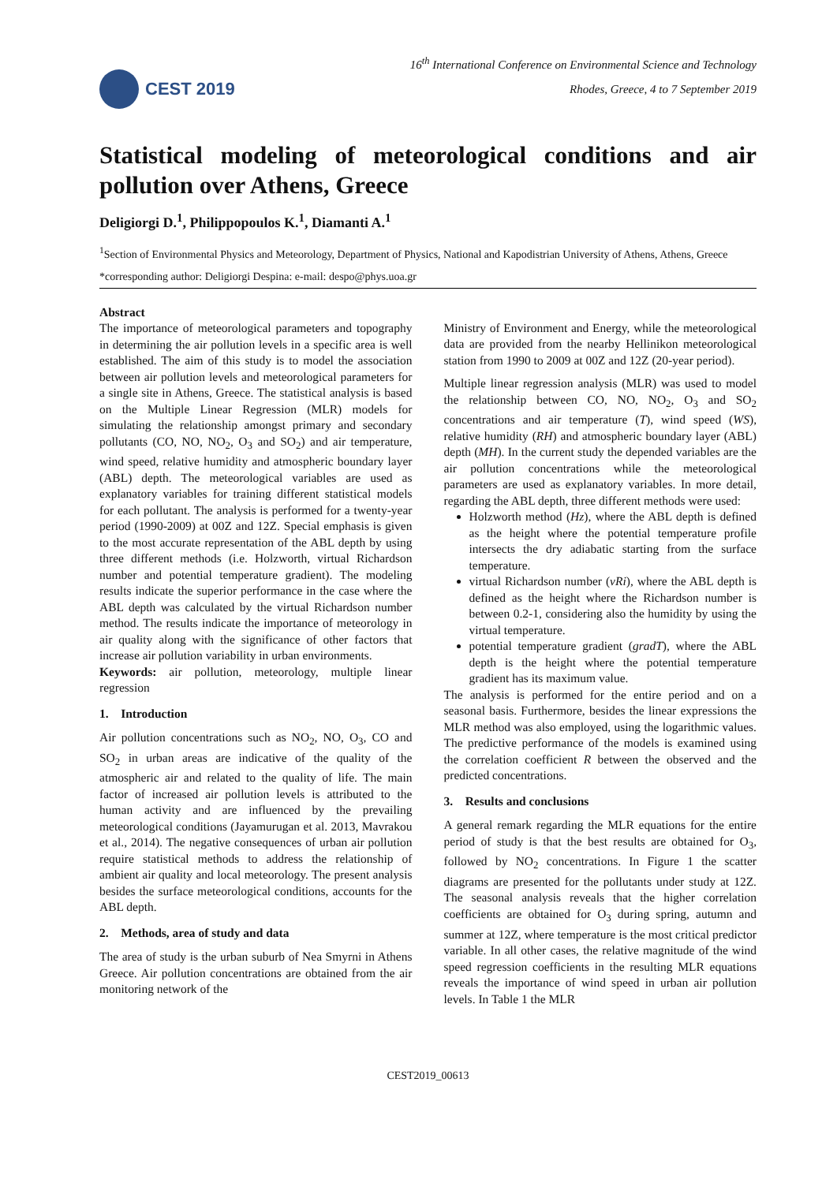CEST 2019
16<sup>th</sup> International Conference on Environmental Science and Technology
Rhodes, Greece, 4 to 7 September 2019
Statistical modeling of meteorological conditions and air pollution over Athens, Greece
Deligiorgi D.<sup>1</sup>, Philippopoulos K.<sup>1</sup>, Diamanti A.<sup>1</sup>
<sup>1</sup> Section of Environmental Physics and Meteorology, Department of Physics, National and Kapodistrian University of Athens, Athens, Greece
*corresponding author: Deligiorgi Despina: e-mail: despo@phys.uoa.gr
Abstract
The importance of meteorological parameters and topography in determining the air pollution levels in a specific area is well established. The aim of this study is to model the association between air pollution levels and meteorological parameters for a single site in Athens, Greece. The statistical analysis is based on the Multiple Linear Regression (MLR) models for simulating the relationship amongst primary and secondary pollutants (CO, NO, NO<sub>2</sub>, O<sub>3</sub> and SO<sub>2</sub>) and air temperature, wind speed, relative humidity and atmospheric boundary layer (ABL) depth. The meteorological variables are used as explanatory variables for training different statistical models for each pollutant. The analysis is performed for a twenty-year period (1990-2009) at 00Z and 12Z. Special emphasis is given to the most accurate representation of the ABL depth by using three different methods (i.e. Holzworth, virtual Richardson number and potential temperature gradient). The modeling results indicate the superior performance in the case where the ABL depth was calculated by the virtual Richardson number method. The results indicate the importance of meteorology in air quality along with the significance of other factors that increase air pollution variability in urban environments.
Keywords: air pollution, meteorology, multiple linear regression
1. Introduction
Air pollution concentrations such as NO<sub>2</sub>, NO, O<sub>3</sub>, CO and SO<sub>2</sub> in urban areas are indicative of the quality of the atmospheric air and related to the quality of life. The main factor of increased air pollution levels is attributed to the human activity and are influenced by the prevailing meteorological conditions (Jayamurugan et al. 2013, Mavrakou et al., 2014). The negative consequences of urban air pollution require statistical methods to address the relationship of ambient air quality and local meteorology. The present analysis besides the surface meteorological conditions, accounts for the ABL depth.
2. Methods, area of study and data
The area of study is the urban suburb of Nea Smyrni in Athens Greece. Air pollution concentrations are obtained from the air monitoring network of the
Ministry of Environment and Energy, while the meteorological data are provided from the nearby Hellinikon meteorological station from 1990 to 2009 at 00Z and 12Z (20-year period).
Multiple linear regression analysis (MLR) was used to model the relationship between CO, NO, NO<sub>2</sub>, O<sub>3</sub> and SO<sub>2</sub> concentrations and air temperature (T), wind speed (WS), relative humidity (RH) and atmospheric boundary layer (ABL) depth (MH). In the current study the depended variables are the air pollution concentrations while the meteorological parameters are used as explanatory variables. In more detail, regarding the ABL depth, three different methods were used:
Holzworth method (Hz), where the ABL depth is defined as the height where the potential temperature profile intersects the dry adiabatic starting from the surface temperature.
virtual Richardson number (vRi), where the ABL depth is defined as the height where the Richardson number is between 0.2-1, considering also the humidity by using the virtual temperature.
potential temperature gradient (gradT), where the ABL depth is the height where the potential temperature gradient has its maximum value.
The analysis is performed for the entire period and on a seasonal basis. Furthermore, besides the linear expressions the MLR method was also employed, using the logarithmic values. The predictive performance of the models is examined using the correlation coefficient R between the observed and the predicted concentrations.
3. Results and conclusions
A general remark regarding the MLR equations for the entire period of study is that the best results are obtained for O<sub>3</sub>, followed by NO<sub>2</sub> concentrations. In Figure 1 the scatter diagrams are presented for the pollutants under study at 12Z. The seasonal analysis reveals that the higher correlation coefficients are obtained for O<sub>3</sub> during spring, autumn and summer at 12Z, where temperature is the most critical predictor variable. In all other cases, the relative magnitude of the wind speed regression coefficients in the resulting MLR equations reveals the importance of wind speed in urban air pollution levels. In Table 1 the MLR
CEST2019_00613